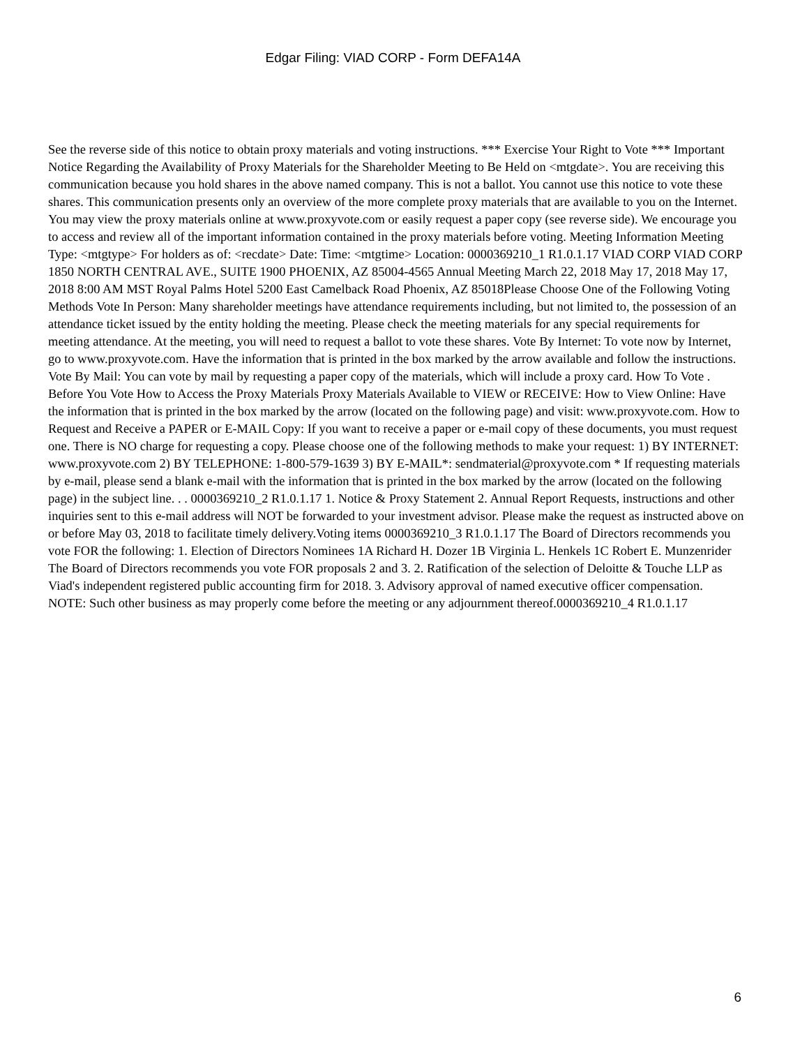Edgar Filing: VIAD CORP - Form DEFA14A
See the reverse side of this notice to obtain proxy materials and voting instructions. *** Exercise Your Right to Vote *** Important Notice Regarding the Availability of Proxy Materials for the Shareholder Meeting to Be Held on <mtgdate>. You are receiving this communication because you hold shares in the above named company. This is not a ballot. You cannot use this notice to vote these shares. This communication presents only an overview of the more complete proxy materials that are available to you on the Internet. You may view the proxy materials online at www.proxyvote.com or easily request a paper copy (see reverse side). We encourage you to access and review all of the important information contained in the proxy materials before voting. Meeting Information Meeting Type: <mtgtype> For holders as of: <recdate> Date: Time: <mtgtime> Location: 0000369210_1 R1.0.1.17 VIAD CORP VIAD CORP 1850 NORTH CENTRAL AVE., SUITE 1900 PHOENIX, AZ 85004-4565 Annual Meeting March 22, 2018 May 17, 2018 May 17, 2018 8:00 AM MST Royal Palms Hotel 5200 East Camelback Road Phoenix, AZ 85018Please Choose One of the Following Voting Methods Vote In Person: Many shareholder meetings have attendance requirements including, but not limited to, the possession of an attendance ticket issued by the entity holding the meeting. Please check the meeting materials for any special requirements for meeting attendance. At the meeting, you will need to request a ballot to vote these shares. Vote By Internet: To vote now by Internet, go to www.proxyvote.com. Have the information that is printed in the box marked by the arrow available and follow the instructions. Vote By Mail: You can vote by mail by requesting a paper copy of the materials, which will include a proxy card. How To Vote . Before You Vote How to Access the Proxy Materials Proxy Materials Available to VIEW or RECEIVE: How to View Online: Have the information that is printed in the box marked by the arrow (located on the following page) and visit: www.proxyvote.com. How to Request and Receive a PAPER or E-MAIL Copy: If you want to receive a paper or e-mail copy of these documents, you must request one. There is NO charge for requesting a copy. Please choose one of the following methods to make your request: 1) BY INTERNET: www.proxyvote.com 2) BY TELEPHONE: 1-800-579-1639 3) BY E-MAIL*: sendmaterial@proxyvote.com * If requesting materials by e-mail, please send a blank e-mail with the information that is printed in the box marked by the arrow (located on the following page) in the subject line. . . 0000369210_2 R1.0.1.17 1. Notice & Proxy Statement 2. Annual Report Requests, instructions and other inquiries sent to this e-mail address will NOT be forwarded to your investment advisor. Please make the request as instructed above on or before May 03, 2018 to facilitate timely delivery.Voting items 0000369210_3 R1.0.1.17 The Board of Directors recommends you vote FOR the following: 1. Election of Directors Nominees 1A Richard H. Dozer 1B Virginia L. Henkels 1C Robert E. Munzenrider The Board of Directors recommends you vote FOR proposals 2 and 3. 2. Ratification of the selection of Deloitte & Touche LLP as Viad's independent registered public accounting firm for 2018. 3. Advisory approval of named executive officer compensation. NOTE: Such other business as may properly come before the meeting or any adjournment thereof.0000369210_4 R1.0.1.17
6